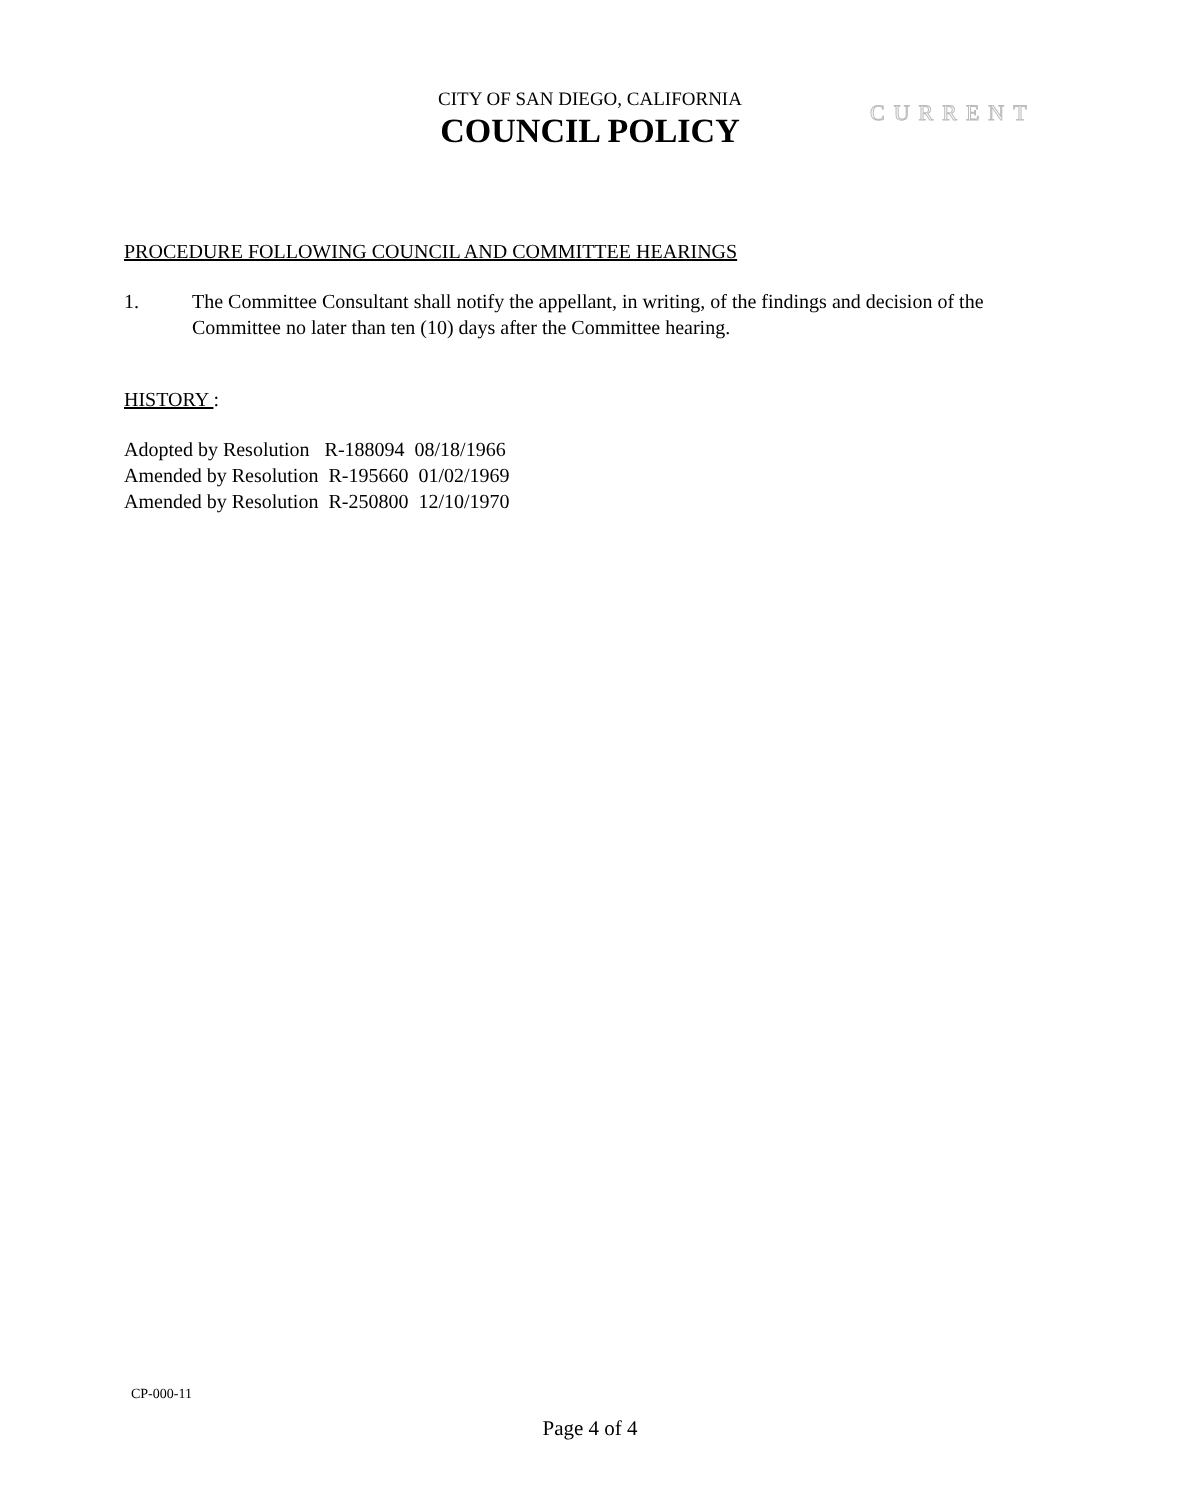CITY OF SAN DIEGO, CALIFORNIA
COUNCIL POLICY
CURRENT
PROCEDURE FOLLOWING COUNCIL AND COMMITTEE HEARINGS
1. The Committee Consultant shall notify the appellant, in writing, of the findings and decision of the Committee no later than ten (10) days after the Committee hearing.
HISTORY :
Adopted by Resolution R-188094 08/18/1966 Amended by Resolution R-195660 01/02/1969 Amended by Resolution R-250800 12/10/1970
CP-000-11
Page 4 of 4